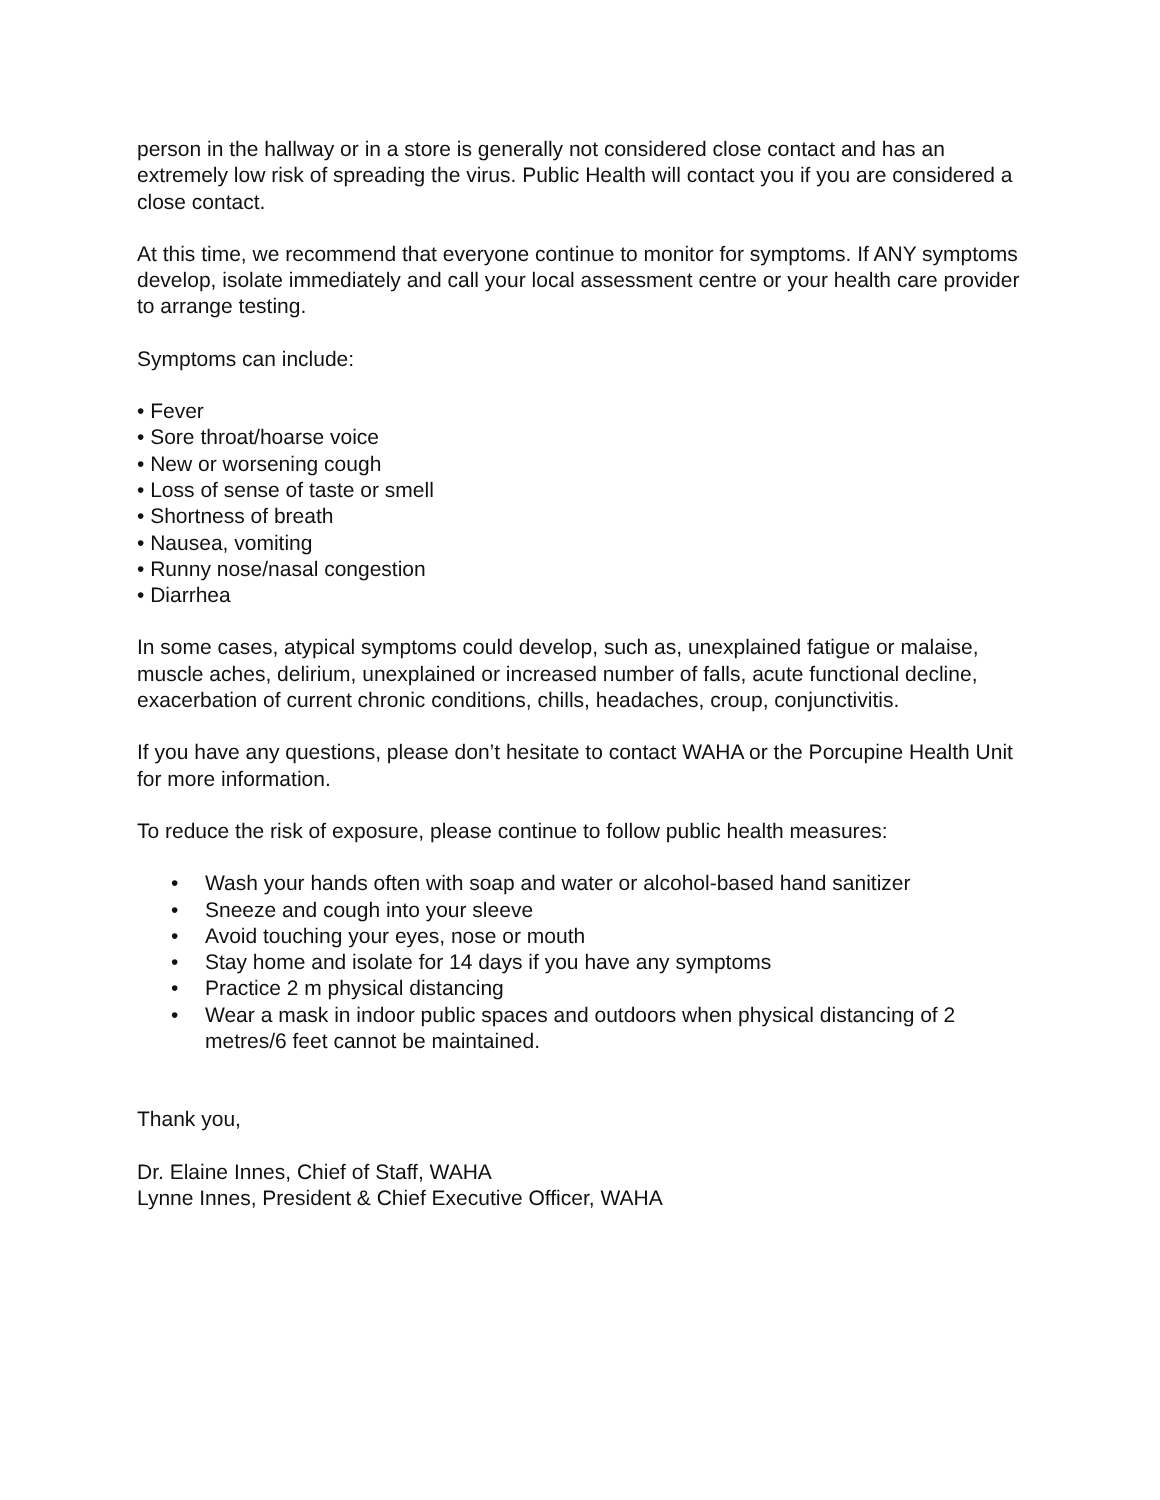person in the hallway or in a store is generally not considered close contact and has an extremely low risk of spreading the virus. Public Health will contact you if you are considered a close contact.
At this time, we recommend that everyone continue to monitor for symptoms. If ANY symptoms develop, isolate immediately and call your local assessment centre or your health care provider to arrange testing.
Symptoms can include:
• Fever
• Sore throat/hoarse voice
• New or worsening cough
• Loss of sense of taste or smell
• Shortness of breath
• Nausea, vomiting
• Runny nose/nasal congestion
• Diarrhea
In some cases, atypical symptoms could develop, such as, unexplained fatigue or malaise, muscle aches, delirium, unexplained or increased number of falls, acute functional decline, exacerbation of current chronic conditions, chills, headaches, croup, conjunctivitis.
If you have any questions, please don’t hesitate to contact WAHA or the Porcupine Health Unit for more information.
To reduce the risk of exposure, please continue to follow public health measures:
• Wash your hands often with soap and water or alcohol-based hand sanitizer
• Sneeze and cough into your sleeve
• Avoid touching your eyes, nose or mouth
• Stay home and isolate for 14 days if you have any symptoms
• Practice 2 m physical distancing
• Wear a mask in indoor public spaces and outdoors when physical distancing of 2 metres/6 feet cannot be maintained.
Thank you,
Dr. Elaine Innes, Chief of Staff, WAHA
Lynne Innes, President & Chief Executive Officer, WAHA